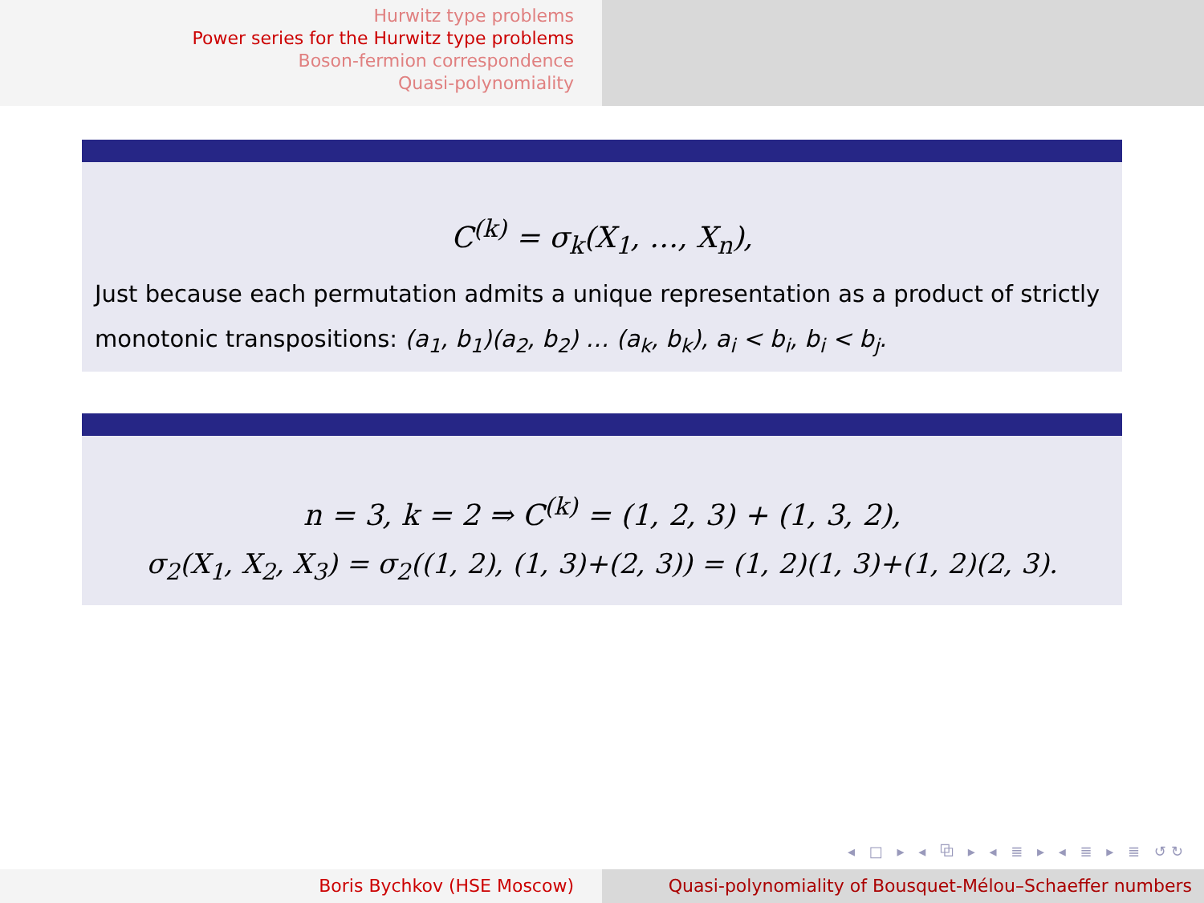Hurwitz type problems
Power series for the Hurwitz type problems
Boson-fermion correspondence
Quasi-polynomiality
C<sup>(k)</sup> = σ<sub>k</sub>(X<sub>1</sub>, …, X<sub>n</sub>),
Just because each permutation admits a unique representation as a product of strictly monotonic transpositions: (a<sub>1</sub>, b<sub>1</sub>)(a<sub>2</sub>, b<sub>2</sub>) … (a<sub>k</sub>, b<sub>k</sub>), a<sub>i</sub> < b<sub>i</sub>, b<sub>i</sub> < b<sub>j</sub>.
n = 3, k = 2 ⇒ C<sup>(k)</sup> = (1, 2, 3) + (1, 3, 2),
σ<sub>2</sub>(X<sub>1</sub>, X<sub>2</sub>, X<sub>3</sub>) = σ<sub>2</sub>((1, 2), (1, 3)+(2, 3)) = (1, 2)(1, 3)+(1, 2)(2, 3).
◂ □ ▸ ◂ ⧉ ▸ ◂ ≣ ▸ ◂ ≣ ▸ ≣ ↺↻
Boris Bychkov (HSE Moscow) Quasi-polynomiality of Bousquet-Mélou–Schaeffer numbers